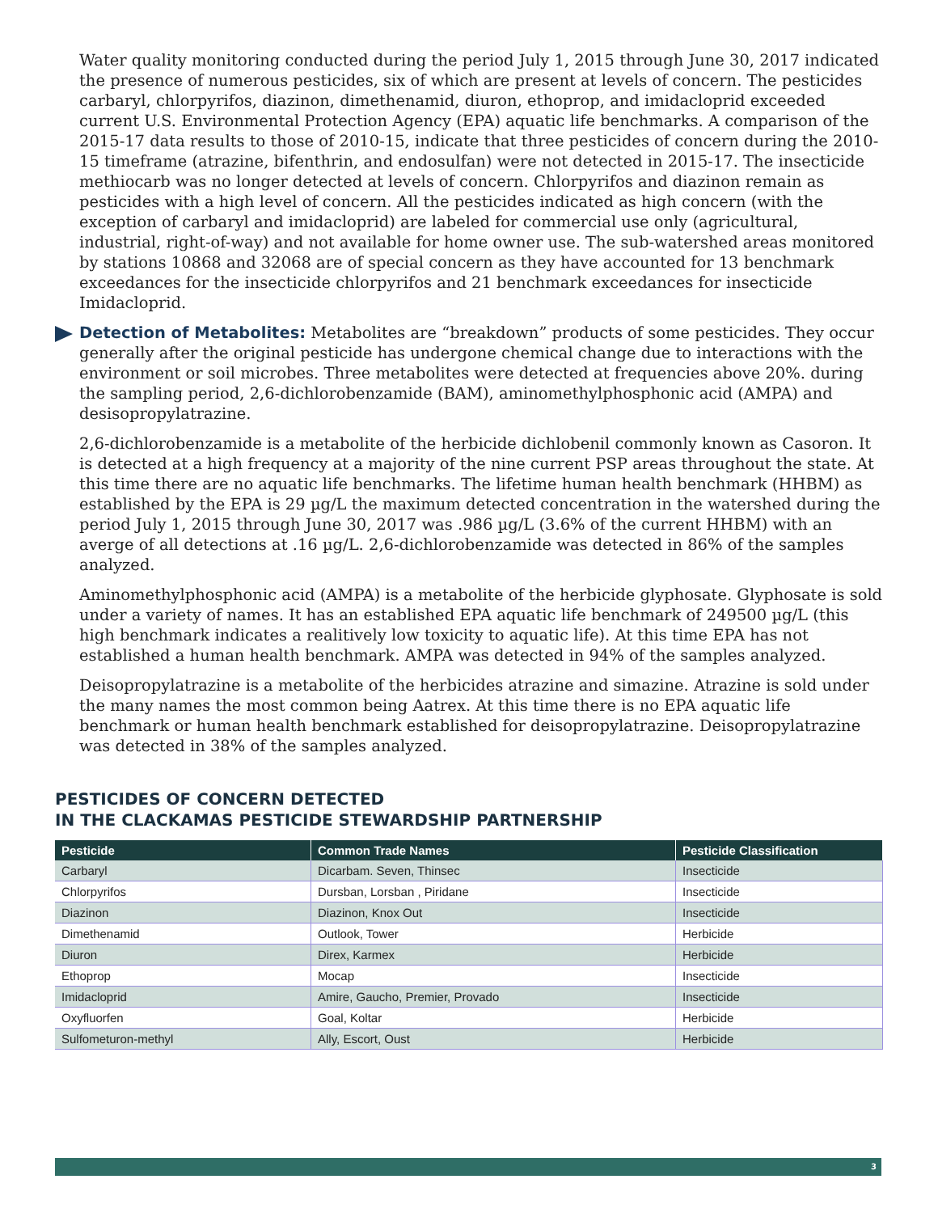Water quality monitoring conducted during the period July 1, 2015 through June 30, 2017 indicated the presence of numerous pesticides, six of which are present at levels of concern. The pesticides carbaryl, chlorpyrifos, diazinon, dimethenamid, diuron, ethoprop, and imidacloprid exceeded current U.S. Environmental Protection Agency (EPA) aquatic life benchmarks. A comparison of the 2015-17 data results to those of 2010-15, indicate that three pesticides of concern during the 2010-15 timeframe (atrazine, bifenthrin, and endosulfan) were not detected in 2015-17. The insecticide methiocarb was no longer detected at levels of concern. Chlorpyrifos and diazinon remain as pesticides with a high level of concern. All the pesticides indicated as high concern (with the exception of carbaryl and imidacloprid) are labeled for commercial use only (agricultural, industrial, right-of-way) and not available for home owner use. The sub-watershed areas monitored by stations 10868 and 32068 are of special concern as they have accounted for 13 benchmark exceedances for the insecticide chlorpyrifos and 21 benchmark exceedances for insecticide Imidacloprid.
Detection of Metabolites: Metabolites are “breakdown” products of some pesticides. They occur generally after the original pesticide has undergone chemical change due to interactions with the environment or soil microbes. Three metabolites were detected at frequencies above 20%. during the sampling period, 2,6-dichlorobenzamide (BAM), aminomethylphosphonic acid (AMPA) and desisopropylatrazine.
2,6-dichlorobenzamide is a metabolite of the herbicide dichlobenil commonly known as Casoron. It is detected at a high frequency at a majority of the nine current PSP areas throughout the state. At this time there are no aquatic life benchmarks. The lifetime human health benchmark (HHBM) as established by the EPA is 29 µg/L the maximum detected concentration in the watershed during the period July 1, 2015 through June 30, 2017 was .986 µg/L (3.6% of the current HHBM) with an averge of all detections at .16 µg/L. 2,6-dichlorobenzamide was detected in 86% of the samples analyzed.
Aminomethylphosphonic acid (AMPA) is a metabolite of the herbicide glyphosate. Glyphosate is sold under a variety of names. It has an established EPA aquatic life benchmark of 249500 µg/L (this high benchmark indicates a realitively low toxicity to aquatic life). At this time EPA has not established a human health benchmark. AMPA was detected in 94% of the samples analyzed.
Deisopropylatrazine is a metabolite of the herbicides atrazine and simazine. Atrazine is sold under the many names the most common being Aatrex. At this time there is no EPA aquatic life benchmark or human health benchmark established for deisopropylatrazine. Deisopropylatrazine was detected in 38% of the samples analyzed.
PESTICIDES OF CONCERN DETECTED
IN THE CLACKAMAS PESTICIDE STEWARDSHIP PARTNERSHIP
| Pesticide | Common Trade Names | Pesticide Classification |
| --- | --- | --- |
| Carbaryl | Dicarbam. Seven, Thinsec | Insecticide |
| Chlorpyrifos | Dursban, Lorsban , Piridane | Insecticide |
| Diazinon | Diazinon, Knox Out | Insecticide |
| Dimethenamid | Outlook, Tower | Herbicide |
| Diuron | Direx, Karmex | Herbicide |
| Ethoprop | Mocap | Insecticide |
| Imidacloprid | Amire, Gaucho, Premier, Provado | Insecticide |
| Oxyfluorfen | Goal, Koltar | Herbicide |
| Sulfometuron-methyl | Ally, Escort, Oust | Herbicide |
3